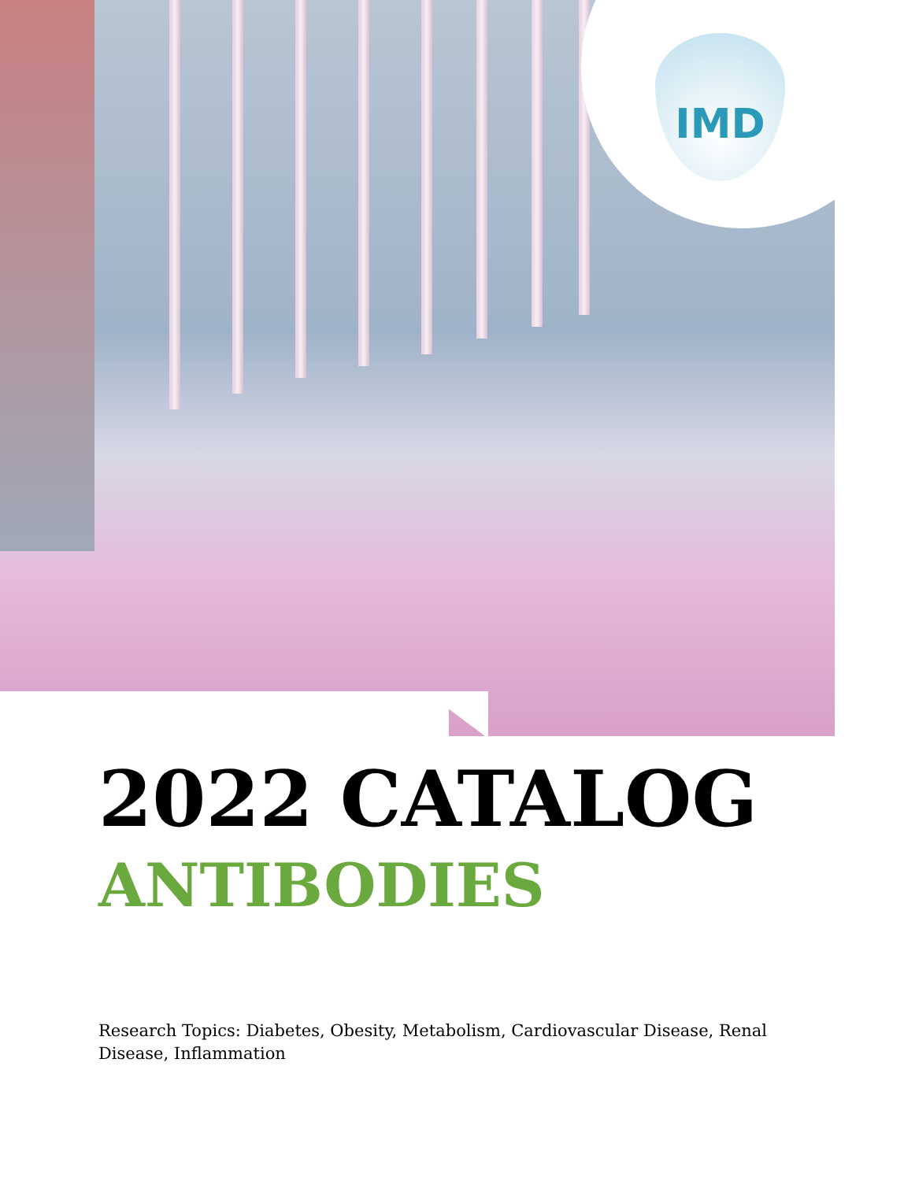IMD
2022 CATALOG
ANTIBODIES
Research Topics: Diabetes, Obesity, Metabolism, Cardiovascular Disease, Renal Disease, Inflammation